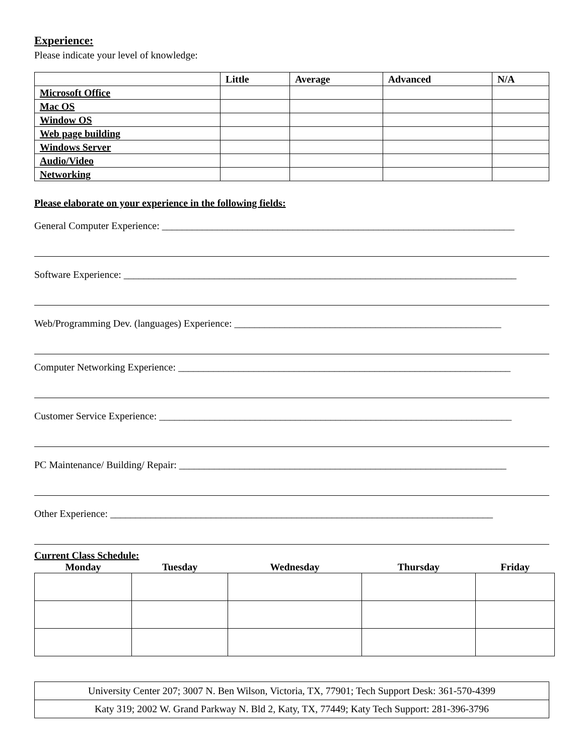Experience:
Please indicate your level of knowledge:
| | Little | Average | Advanced | N/A |
| --- | --- | --- | --- | --- |
| Microsoft Office | | | | |
| Mac OS | | | | |
| Window OS | | | | |
| Web page building | | | | |
| Windows Server | | | | |
| Audio/Video | | | | |
| Networking | | | | |
Please elaborate on your experience in the following fields:
General Computer Experience: ______________________________________________________________________
Software Experience: ______________________________________________________________________________
Web/Programming Dev. (languages) Experience: _____________________________________________________
Computer Networking Experience: __________________________________________________________________
Customer Service Experience: ______________________________________________________________________
PC Maintenance/ Building/ Repair: _________________________________________________________________
Other Experience: ____________________________________________________________________________
Current Class Schedule:
| Monday | Tuesday | Wednesday | Thursday | Friday |
| --- | --- | --- | --- | --- |
| University Center 207; 3007 N. Ben Wilson, Victoria, TX, 77901; Tech Support Desk: 361-570-4399 |
| Katy 319; 2002 W. Grand Parkway N. Bld 2, Katy, TX, 77449; Katy Tech Support: 281-396-3796 |